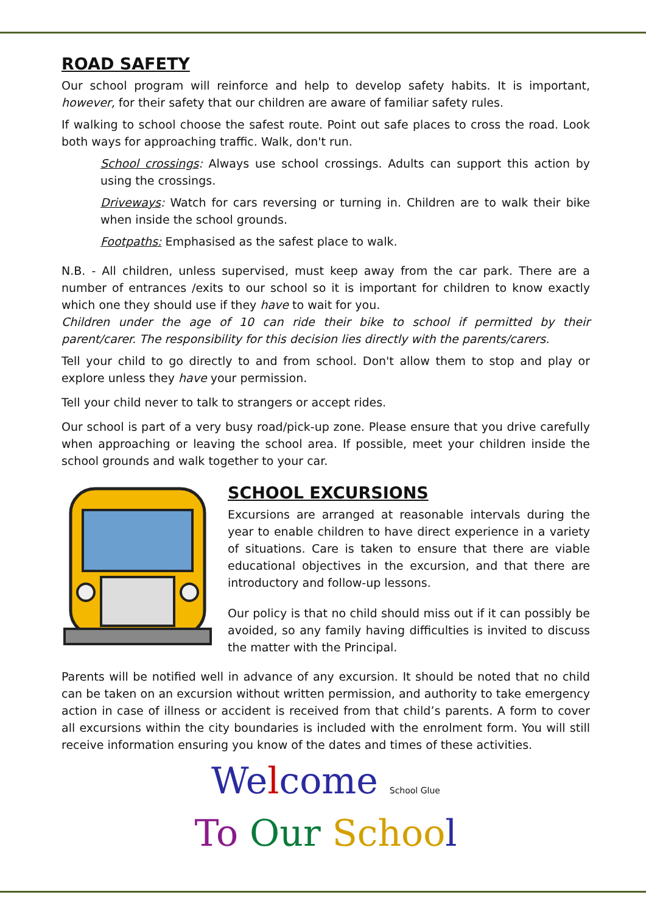ROAD SAFETY
Our school program will reinforce and help to develop safety habits. It is important, however, for their safety that our children are aware of familiar safety rules.
If walking to school choose the safest route. Point out safe places to cross the road. Look both ways for approaching traffic. Walk, don't run.
School crossings: Always use school crossings. Adults can support this action by using the crossings.
Driveways: Watch for cars reversing or turning in. Children are to walk their bike when inside the school grounds.
Footpaths: Emphasised as the safest place to walk.
N.B. - All children, unless supervised, must keep away from the car park. There are a number of entrances /exits to our school so it is important for children to know exactly which one they should use if they have to wait for you.
Children under the age of 10 can ride their bike to school if permitted by their parent/carer. The responsibility for this decision lies directly with the parents/carers.
Tell your child to go directly to and from school. Don't allow them to stop and play or explore unless they have your permission.
Tell your child never to talk to strangers or accept rides.
Our school is part of a very busy road/pick-up zone. Please ensure that you drive carefully when approaching or leaving the school area. If possible, meet your children inside the school grounds and walk together to your car.
SCHOOL EXCURSIONS
Excursions are arranged at reasonable intervals during the year to enable children to have direct experience in a variety of situations. Care is taken to ensure that there are viable educational objectives in the excursion, and that there are introductory and follow-up lessons.
Our policy is that no child should miss out if it can possibly be avoided, so any family having difficulties is invited to discuss the matter with the Principal.
Parents will be notified well in advance of any excursion. It should be noted that no child can be taken on an excursion without written permission, and authority to take emergency action in case of illness or accident is received from that child’s parents. A form to cover all excursions within the city boundaries is included with the enrolment form. You will still receive information ensuring you know of the dates and times of these activities.
We lcome School Glue
To Our Schoo l